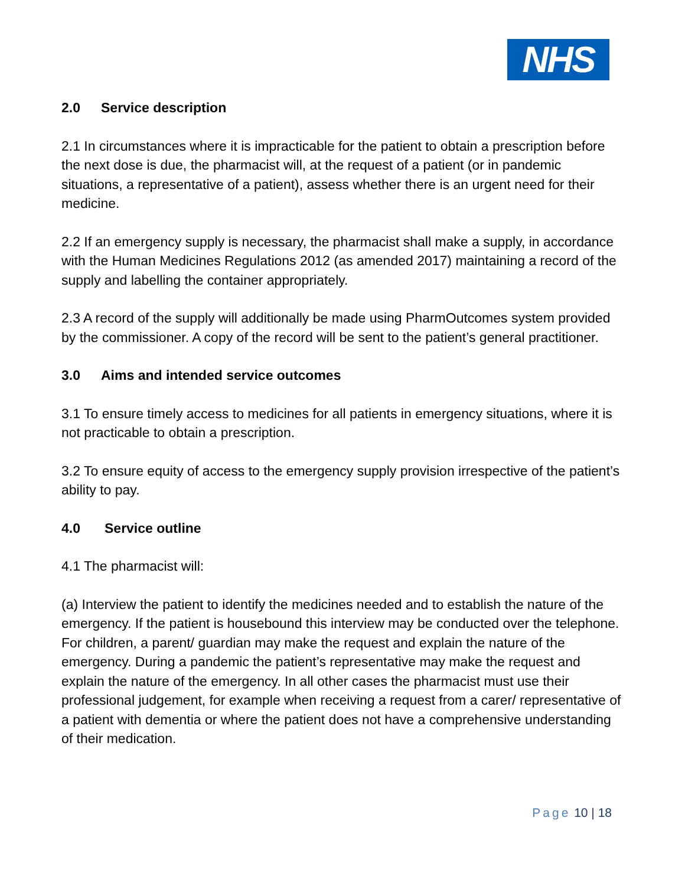NHS
2.0 Service description
2.1 In circumstances where it is impracticable for the patient to obtain a prescription before the next dose is due, the pharmacist will, at the request of a patient (or in pandemic situations, a representative of a patient), assess whether there is an urgent need for their medicine.
2.2 If an emergency supply is necessary, the pharmacist shall make a supply, in accordance with the Human Medicines Regulations 2012 (as amended 2017) maintaining a record of the supply and labelling the container appropriately.
2.3 A record of the supply will additionally be made using PharmOutcomes system provided by the commissioner. A copy of the record will be sent to the patient’s general practitioner.
3.0 Aims and intended service outcomes
3.1 To ensure timely access to medicines for all patients in emergency situations, where it is not practicable to obtain a prescription.
3.2 To ensure equity of access to the emergency supply provision irrespective of the patient’s ability to pay.
4.0 Service outline
4.1 The pharmacist will:
(a) Interview the patient to identify the medicines needed and to establish the nature of the emergency. If the patient is housebound this interview may be conducted over the telephone. For children, a parent/ guardian may make the request and explain the nature of the emergency. During a pandemic the patient’s representative may make the request and explain the nature of the emergency. In all other cases the pharmacist must use their professional judgement, for example when receiving a request from a carer/ representative of a patient with dementia or where the patient does not have a comprehensive understanding of their medication.
Page 10 | 18